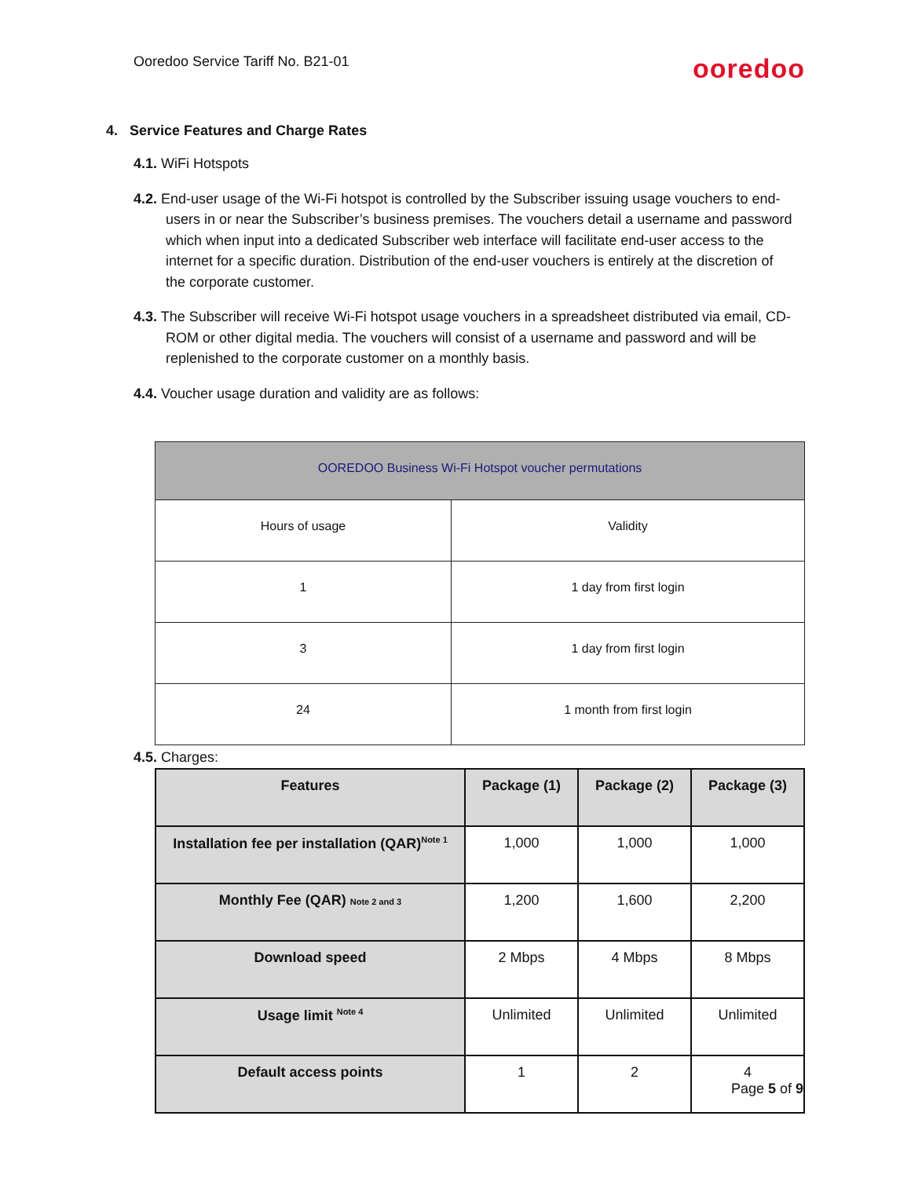Ooredoo Service Tariff No. B21-01 ooredoo
4. Service Features and Charge Rates
4.1. WiFi Hotspots
4.2. End-user usage of the Wi-Fi hotspot is controlled by the Subscriber issuing usage vouchers to end-users in or near the Subscriber’s business premises. The vouchers detail a username and password which when input into a dedicated Subscriber web interface will facilitate end-user access to the internet for a specific duration. Distribution of the end-user vouchers is entirely at the discretion of the corporate customer.
4.3. The Subscriber will receive Wi-Fi hotspot usage vouchers in a spreadsheet distributed via email, CD-ROM or other digital media. The vouchers will consist of a username and password and will be replenished to the corporate customer on a monthly basis.
4.4. Voucher usage duration and validity are as follows:
| OOREDOO Business Wi-Fi Hotspot voucher permutations | |
| Hours of usage | Validity |
| 1 | 1 day from first login |
| 3 | 1 day from first login |
| 24 | 1 month from first login |
4.5. Charges:
| Features | Package (1) | Package (2) | Package (3) |
| --- | --- | --- | --- |
| Installation fee per installation (QAR)<sup>Note 1</sup> | 1,000 | 1,000 | 1,000 |
| Monthly Fee (QAR) Note 2 and 3 | 1,200 | 1,600 | 2,200 |
| Download speed | 2 Mbps | 4 Mbps | 8 Mbps |
| Usage limit <sup>Note 4</sup> | Unlimited | Unlimited | Unlimited |
| Default access points | 1 | 2 | 4 |
Page 5 of 9